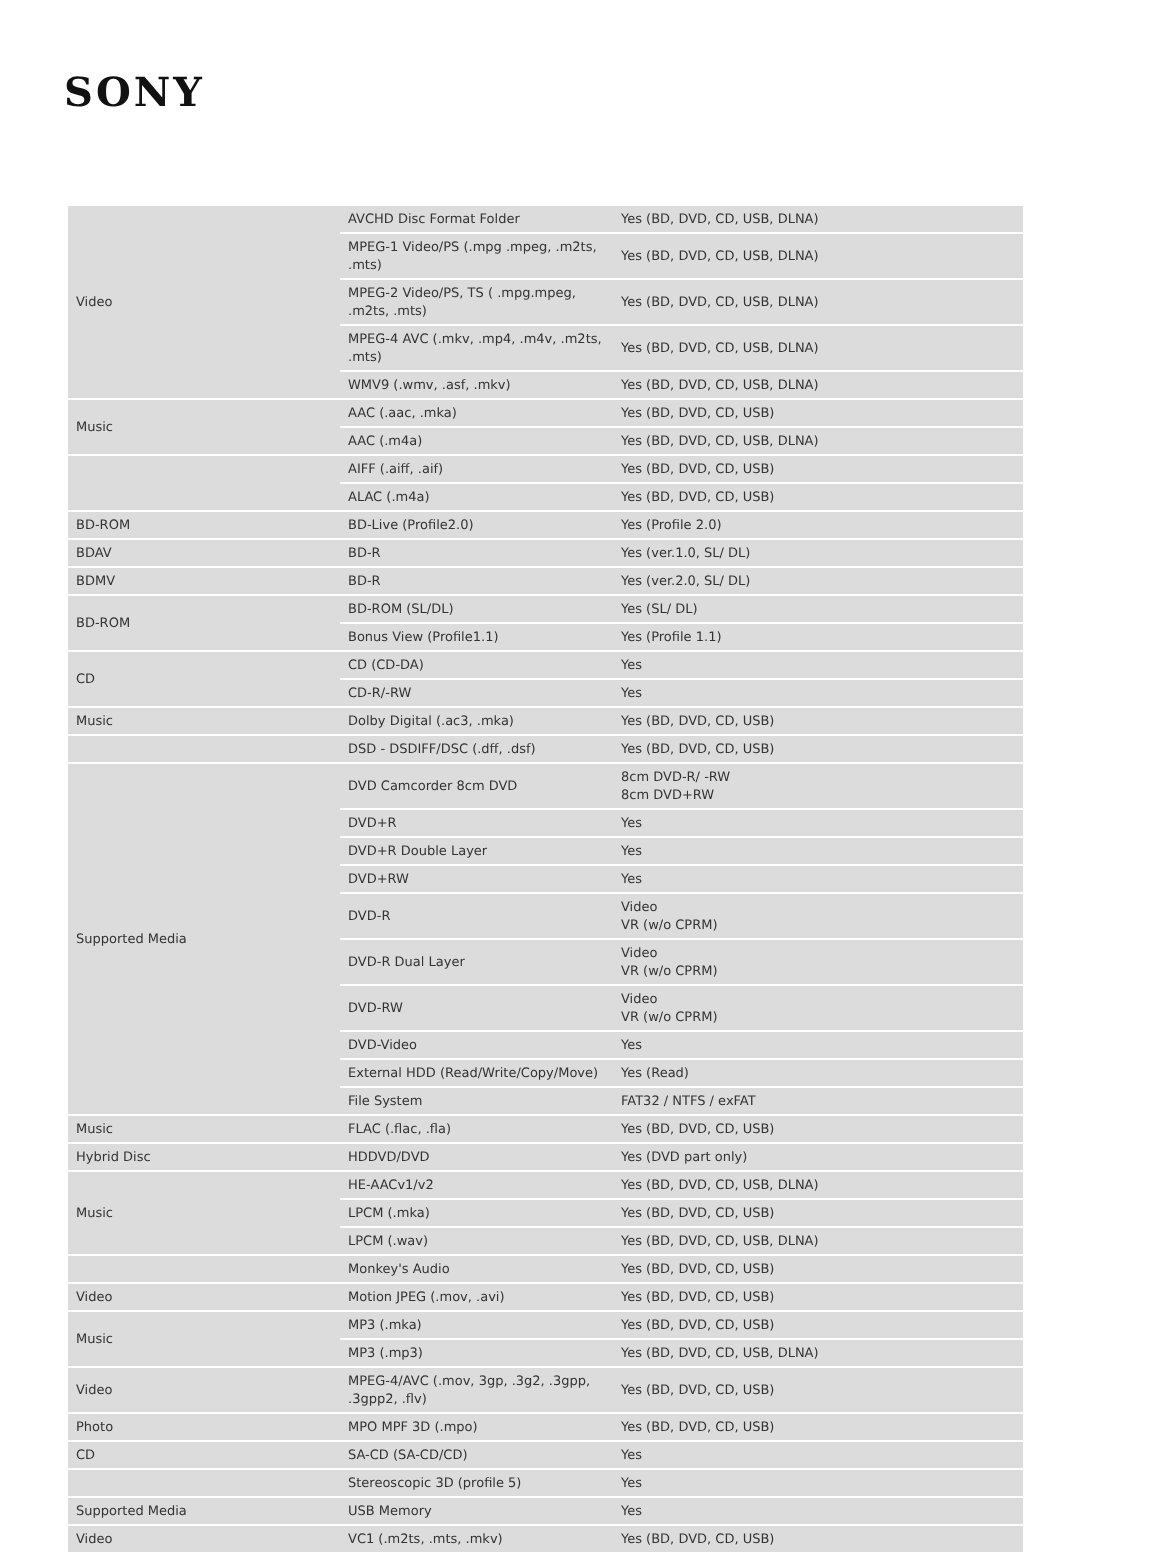SONY
| Video | AVCHD Disc Format Folder | Yes (BD, DVD, CD, USB, DLNA) |
| | MPEG-1 Video/PS (.mpg .mpeg, .m2ts, .mts) | Yes (BD, DVD, CD, USB, DLNA) |
| | MPEG-2 Video/PS, TS ( .mpg.mpeg, .m2ts, .mts) | Yes (BD, DVD, CD, USB, DLNA) |
| | MPEG-4 AVC (.mkv, .mp4, .m4v, .m2ts, .mts) | Yes (BD, DVD, CD, USB, DLNA) |
| | WMV9 (.wmv, .asf, .mkv) | Yes (BD, DVD, CD, USB, DLNA) |
| Music | AAC (.aac, .mka) | Yes (BD, DVD, CD, USB) |
| | AAC (.m4a) | Yes (BD, DVD, CD, USB, DLNA) |
| | AIFF (.aiff, .aif) | Yes (BD, DVD, CD, USB) |
| | ALAC (.m4a) | Yes (BD, DVD, CD, USB) |
| BD-ROM | BD-Live (Profile2.0) | Yes (Profile 2.0) |
| BDAV | BD-R | Yes (ver.1.0, SL/ DL) |
| BDMV | BD-R | Yes (ver.2.0, SL/ DL) |
| BD-ROM | BD-ROM (SL/DL) | Yes (SL/ DL) |
| | Bonus View (Profile1.1) | Yes (Profile 1.1) |
| CD | CD (CD-DA) | Yes |
| | CD-R/-RW | Yes |
| Music | Dolby Digital (.ac3, .mka) | Yes (BD, DVD, CD, USB) |
| | DSD - DSDIFF/DSC (.dff, .dsf) | Yes (BD, DVD, CD, USB) |
| Supported Media | DVD Camcorder 8cm DVD | 8cm DVD-R/ -RW 8cm DVD+RW |
| | DVD+R | Yes |
| | DVD+R Double Layer | Yes |
| | DVD+RW | Yes |
| | DVD-R | Video VR (w/o CPRM) |
| | DVD-R Dual Layer | Video VR (w/o CPRM) |
| | DVD-RW | Video VR (w/o CPRM) |
| | DVD-Video | Yes |
| | External HDD (Read/Write/Copy/Move) | Yes (Read) |
| | File System | FAT32 / NTFS / exFAT |
| Music | FLAC (.flac, .fla) | Yes (BD, DVD, CD, USB) |
| Hybrid Disc | HDDVD/DVD | Yes (DVD part only) |
| Music | HE-AACv1/v2 | Yes (BD, DVD, CD, USB, DLNA) |
| | LPCM (.mka) | Yes (BD, DVD, CD, USB) |
| | LPCM (.wav) | Yes (BD, DVD, CD, USB, DLNA) |
| | Monkey's Audio | Yes (BD, DVD, CD, USB) |
| Video | Motion JPEG (.mov, .avi) | Yes (BD, DVD, CD, USB) |
| Music | MP3 (.mka) | Yes (BD, DVD, CD, USB) |
| | MP3 (.mp3) | Yes (BD, DVD, CD, USB, DLNA) |
| Video | MPEG-4/AVC (.mov, 3gp, .3g2, .3gpp, .3gpp2, .flv) | Yes (BD, DVD, CD, USB) |
| Photo | MPO MPF 3D (.mpo) | Yes (BD, DVD, CD, USB) |
| CD | SA-CD (SA-CD/CD) | Yes |
| | Stereoscopic 3D (profile 5) | Yes |
| Supported Media | USB Memory | Yes |
| Video | VC1 (.m2ts, .mts, .mkv) | Yes (BD, DVD, CD, USB) |